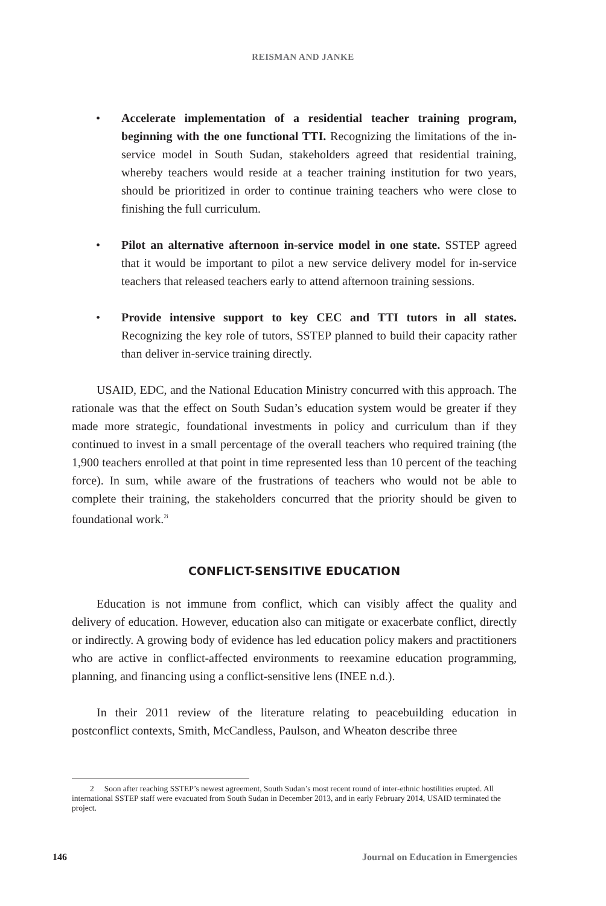REISMAN AND JANKE
• Accelerate implementation of a residential teacher training program, beginning with the one functional TTI. Recognizing the limitations of the in-service model in South Sudan, stakeholders agreed that residential training, whereby teachers would reside at a teacher training institution for two years, should be prioritized in order to continue training teachers who were close to finishing the full curriculum.
• Pilot an alternative afternoon in-service model in one state. SSTEP agreed that it would be important to pilot a new service delivery model for in-service teachers that released teachers early to attend afternoon training sessions.
• Provide intensive support to key CEC and TTI tutors in all states. Recognizing the key role of tutors, SSTEP planned to build their capacity rather than deliver in-service training directly.
USAID, EDC, and the National Education Ministry concurred with this approach. The rationale was that the effect on South Sudan’s education system would be greater if they made more strategic, foundational investments in policy and curriculum than if they continued to invest in a small percentage of the overall teachers who required training (the 1,900 teachers enrolled at that point in time represented less than 10 percent of the teaching force). In sum, while aware of the frustrations of teachers who would not be able to complete their training, the stakeholders concurred that the priority should be given to foundational work.<sup>2i</sup>
CONFLICT-SENSITIVE EDUCATION
Education is not immune from conflict, which can visibly affect the quality and delivery of education. However, education also can mitigate or exacerbate conflict, directly or indirectly. A growing body of evidence has led education policy makers and practitioners who are active in conflict-affected environments to reexamine education programming, planning, and financing using a conflict-sensitive lens (INEE n.d.).
In their 2011 review of the literature relating to peacebuilding education in postconflict contexts, Smith, McCandless, Paulson, and Wheaton describe three
2 Soon after reaching SSTEP’s newest agreement, South Sudan’s most recent round of inter-ethnic hostilities erupted. All international SSTEP staff were evacuated from South Sudan in December 2013, and in early February 2014, USAID terminated the project.
146 Journal on Education in Emergencies